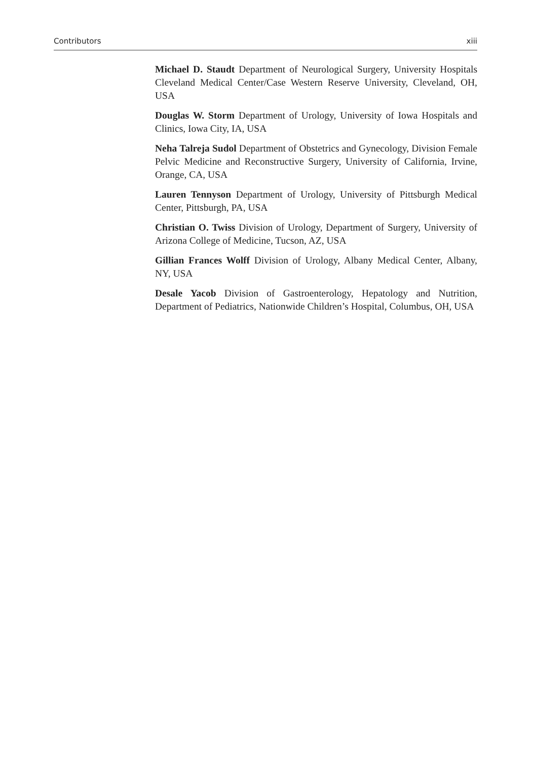Contributors xiii
Michael D. Staudt Department of Neurological Surgery, University Hospitals Cleveland Medical Center/Case Western Reserve University, Cleveland, OH, USA
Douglas W. Storm Department of Urology, University of Iowa Hospitals and Clinics, Iowa City, IA, USA
Neha Talreja Sudol Department of Obstetrics and Gynecology, Division Female Pelvic Medicine and Reconstructive Surgery, University of California, Irvine, Orange, CA, USA
Lauren Tennyson Department of Urology, University of Pittsburgh Medical Center, Pittsburgh, PA, USA
Christian O. Twiss Division of Urology, Department of Surgery, University of Arizona College of Medicine, Tucson, AZ, USA
Gillian Frances Wolff Division of Urology, Albany Medical Center, Albany, NY, USA
Desale Yacob Division of Gastroenterology, Hepatology and Nutrition, Department of Pediatrics, Nationwide Children’s Hospital, Columbus, OH, USA